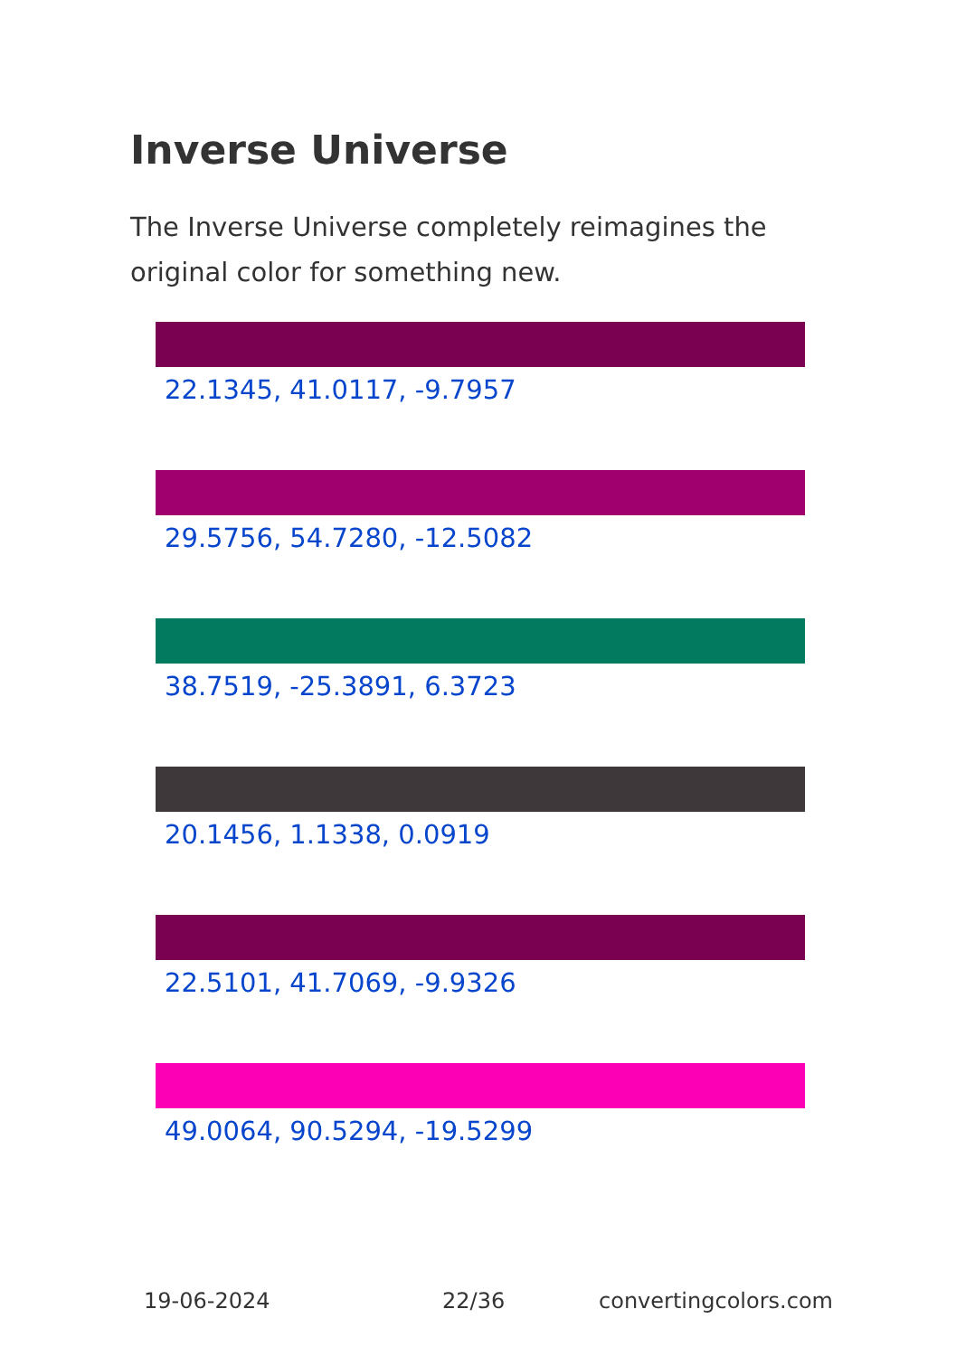Inverse Universe
The Inverse Universe completely reimagines the original color for something new.
22.1345, 41.0117, -9.7957
29.5756, 54.7280, -12.5082
38.7519, -25.3891, 6.3723
20.1456, 1.1338, 0.0919
22.5101, 41.7069, -9.9326
49.0064, 90.5294, -19.5299
19-06-2024 22/36 convertingcolors.com